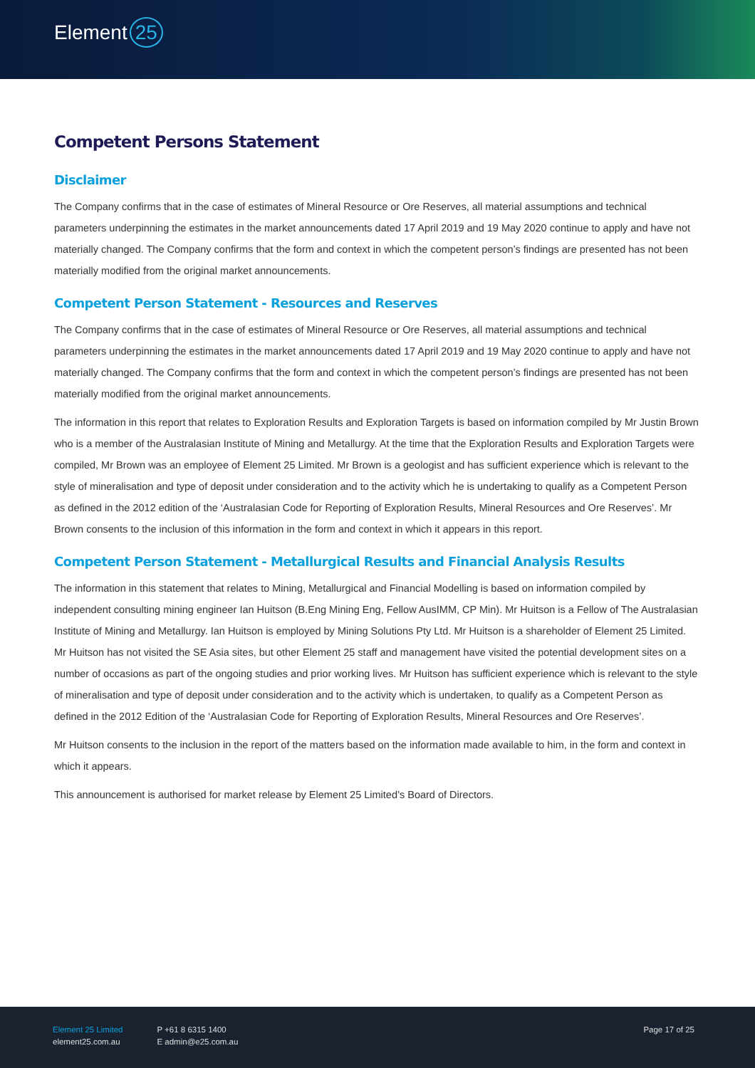Element 25
Competent Persons Statement
Disclaimer
The Company confirms that in the case of estimates of Mineral Resource or Ore Reserves, all material assumptions and technical parameters underpinning the estimates in the market announcements dated 17 April 2019 and 19 May 2020 continue to apply and have not materially changed. The Company confirms that the form and context in which the competent person’s findings are presented has not been materially modified from the original market announcements.
Competent Person Statement - Resources and Reserves
The Company confirms that in the case of estimates of Mineral Resource or Ore Reserves, all material assumptions and technical parameters underpinning the estimates in the market announcements dated 17 April 2019 and 19 May 2020 continue to apply and have not materially changed. The Company confirms that the form and context in which the competent person’s findings are presented has not been materially modified from the original market announcements.
The information in this report that relates to Exploration Results and Exploration Targets is based on information compiled by Mr Justin Brown who is a member of the Australasian Institute of Mining and Metallurgy. At the time that the Exploration Results and Exploration Targets were compiled, Mr Brown was an employee of Element 25 Limited. Mr Brown is a geologist and has sufficient experience which is relevant to the style of mineralisation and type of deposit under consideration and to the activity which he is undertaking to qualify as a Competent Person as defined in the 2012 edition of the ‘Australasian Code for Reporting of Exploration Results, Mineral Resources and Ore Reserves’. Mr Brown consents to the inclusion of this information in the form and context in which it appears in this report.
Competent Person Statement - Metallurgical Results and Financial Analysis Results
The information in this statement that relates to Mining, Metallurgical and Financial Modelling is based on information compiled by independent consulting mining engineer Ian Huitson (B.Eng Mining Eng, Fellow AusIMM, CP Min). Mr Huitson is a Fellow of The Australasian Institute of Mining and Metallurgy. Ian Huitson is employed by Mining Solutions Pty Ltd. Mr Huitson is a shareholder of Element 25 Limited. Mr Huitson has not visited the SE Asia sites, but other Element 25 staff and management have visited the potential development sites on a number of occasions as part of the ongoing studies and prior working lives. Mr Huitson has sufficient experience which is relevant to the style of mineralisation and type of deposit under consideration and to the activity which is undertaken, to qualify as a Competent Person as defined in the 2012 Edition of the ‘Australasian Code for Reporting of Exploration Results, Mineral Resources and Ore Reserves’.
Mr Huitson consents to the inclusion in the report of the matters based on the information made available to him, in the form and context in which it appears.
This announcement is authorised for market release by Element 25 Limited’s Board of Directors.
Element 25 Limited
element25.com.au
P +61 8 6315 1400
E admin@e25.com.au
Page 17 of 25